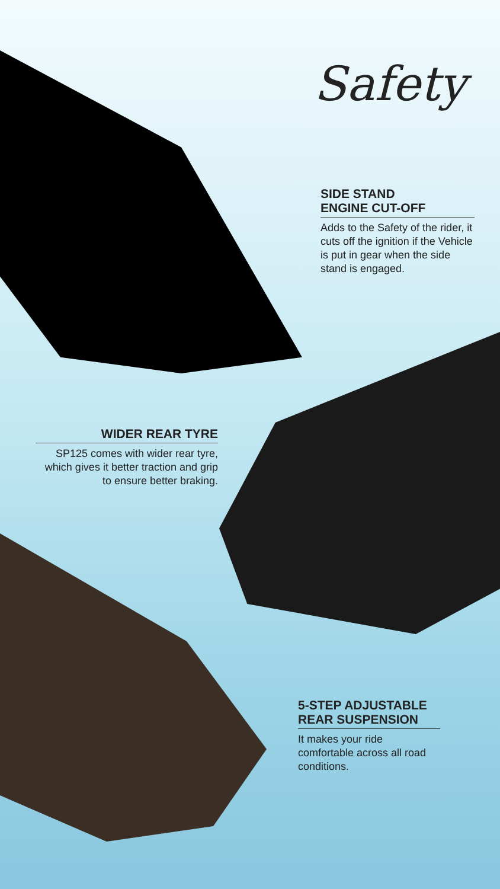Safety
SIDE STAND
ENGINE CUT-OFF
Adds to the Safety of the rider, it cuts off the ignition if the Vehicle is put in gear when the side stand is engaged.
WIDER REAR TYRE
SP125 comes with wider rear tyre, which gives it better traction and grip to ensure better braking.
5-STEP ADJUSTABLE REAR SUSPENSION
It makes your ride comfortable across all road conditions.